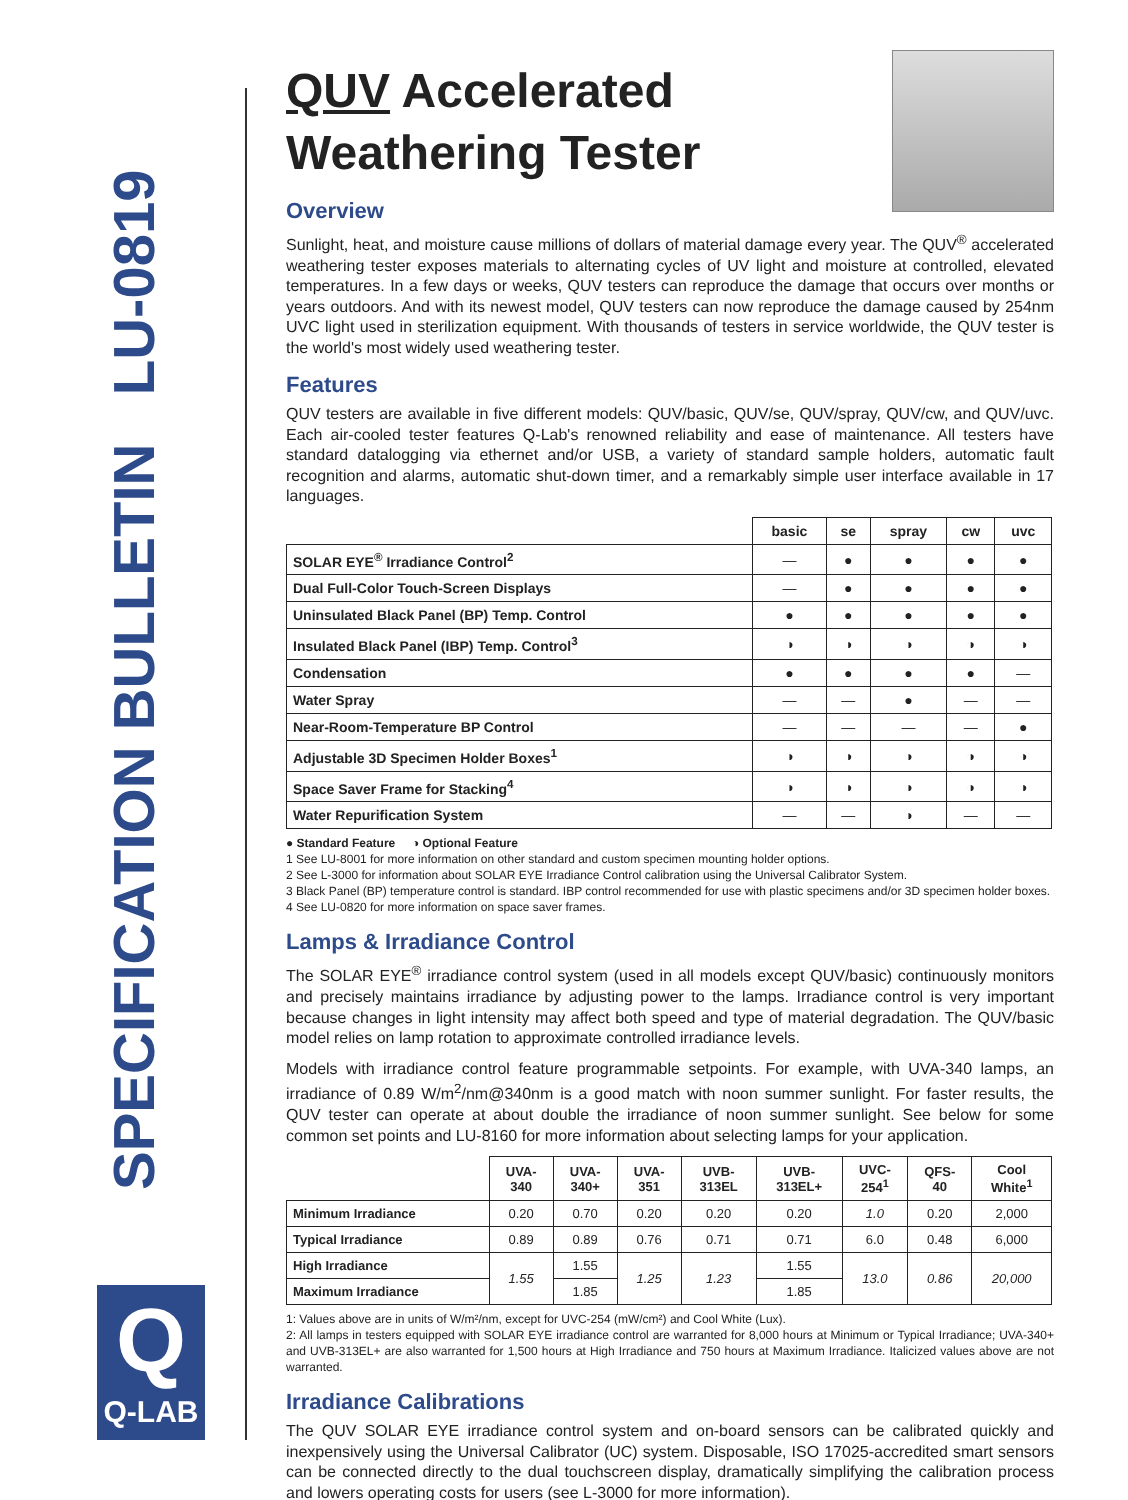SPECIFICATION BULLETIN LU-0819
Q
Q-LAB
QUV Accelerated
Weathering Tester
Overview
Sunlight, heat, and moisture cause millions of dollars of material damage every year. The QUV<sup>®</sup> accelerated weathering tester exposes materials to alternating cycles of UV light and moisture at controlled, elevated temperatures. In a few days or weeks, QUV testers can reproduce the damage that occurs over months or years outdoors. And with its newest model, QUV testers can now reproduce the damage caused by 254nm UVC light used in sterilization equipment. With thousands of testers in service worldwide, the QUV tester is the world's most widely used weathering tester.
Features
QUV testers are available in five different models: QUV/basic, QUV/se, QUV/spray, QUV/cw, and QUV/uvc. Each air-cooled tester features Q-Lab's renowned reliability and ease of maintenance. All testers have standard datalogging via ethernet and/or USB, a variety of standard sample holders, automatic fault recognition and alarms, automatic shut-down timer, and a remarkably simple user interface available in 17 languages.
| | basic | se | spray | cw | uvc |
| --- | --- | --- | --- | --- | --- |
| SOLAR EYE<sup>®</sup> Irradiance Control<sup>2</sup> | — | ● | ● | ● | ● |
| Dual Full-Color Touch-Screen Displays | — | ● | ● | ● | ● |
| Uninsulated Black Panel (BP) Temp. Control | ● | ● | ● | ● | ● |
| Insulated Black Panel (IBP) Temp. Control<sup>3</sup> | ◑ | ◑ | ◑ | ◑ | ◑ |
| Condensation | ● | ● | ● | ● | — |
| Water Spray | — | — | ● | — | — |
| Near-Room-Temperature BP Control | — | — | — | — | ● |
| Adjustable 3D Specimen Holder Boxes<sup>1</sup> | ◑ | ◑ | ◑ | ◑ | ◑ |
| Space Saver Frame for Stacking<sup>4</sup> | ◑ | ◑ | ◑ | ◑ | ◑ |
| Water Repurification System | — | — | ◑ | — | — |
● Standard Feature ◑ Optional Feature
1 See LU-8001 for more information on other standard and custom specimen mounting holder options.
2 See L-3000 for information about SOLAR EYE Irradiance Control calibration using the Universal Calibrator System.
3 Black Panel (BP) temperature control is standard. IBP control recommended for use with plastic specimens and/or 3D specimen holder boxes.
4 See LU-0820 for more information on space saver frames.
Lamps & Irradiance Control
The SOLAR EYE<sup>®</sup> irradiance control system (used in all models except QUV/basic) continuously monitors and precisely maintains irradiance by adjusting power to the lamps. Irradiance control is very important because changes in light intensity may affect both speed and type of material degradation. The QUV/basic model relies on lamp rotation to approximate controlled irradiance levels.
Models with irradiance control feature programmable setpoints. For example, with UVA-340 lamps, an irradiance of 0.89 W/m<sup>2</sup>/nm@340nm is a good match with noon summer sunlight. For faster results, the QUV tester can operate at about double the irradiance of noon summer sunlight. See below for some common set points and LU-8160 for more information about selecting lamps for your application.
| | UVA- 340 | UVA- 340+ | UVA- 351 | UVB- 313EL | UVB- 313EL+ | UVC- 254<sup>1</sup> | QFS- 40 | Cool White<sup>1</sup> |
| --- | --- | --- | --- | --- | --- | --- | --- | --- |
| Minimum Irradiance | 0.20 | 0.70 | 0.20 | 0.20 | 0.20 | 1.0 | 0.20 | 2,000 |
| Typical Irradiance | 0.89 | 0.89 | 0.76 | 0.71 | 0.71 | 6.0 | 0.48 | 6,000 |
| High Irradiance | 1.55 | 1.55 | 1.25 | 1.23 | 1.55 | 13.0 | 0.86 | 20,000 |
| Maximum Irradiance | | 1.85 | | | 1.85 | | | |
1: Values above are in units of W/m²/nm, except for UVC-254 (mW/cm²) and Cool White (Lux).
2: All lamps in testers equipped with SOLAR EYE irradiance control are warranted for 8,000 hours at Minimum or Typical Irradiance; UVA-340+ and UVB-313EL+ are also warranted for 1,500 hours at High Irradiance and 750 hours at Maximum Irradiance. Italicized values above are not warranted.
Irradiance Calibrations
The QUV SOLAR EYE irradiance control system and on-board sensors can be calibrated quickly and inexpensively using the Universal Calibrator (UC) system. Disposable, ISO 17025-accredited smart sensors can be connected directly to the dual touchscreen display, dramatically simplifying the calibration process and lowers operating costs for users (see L-3000 for more information).